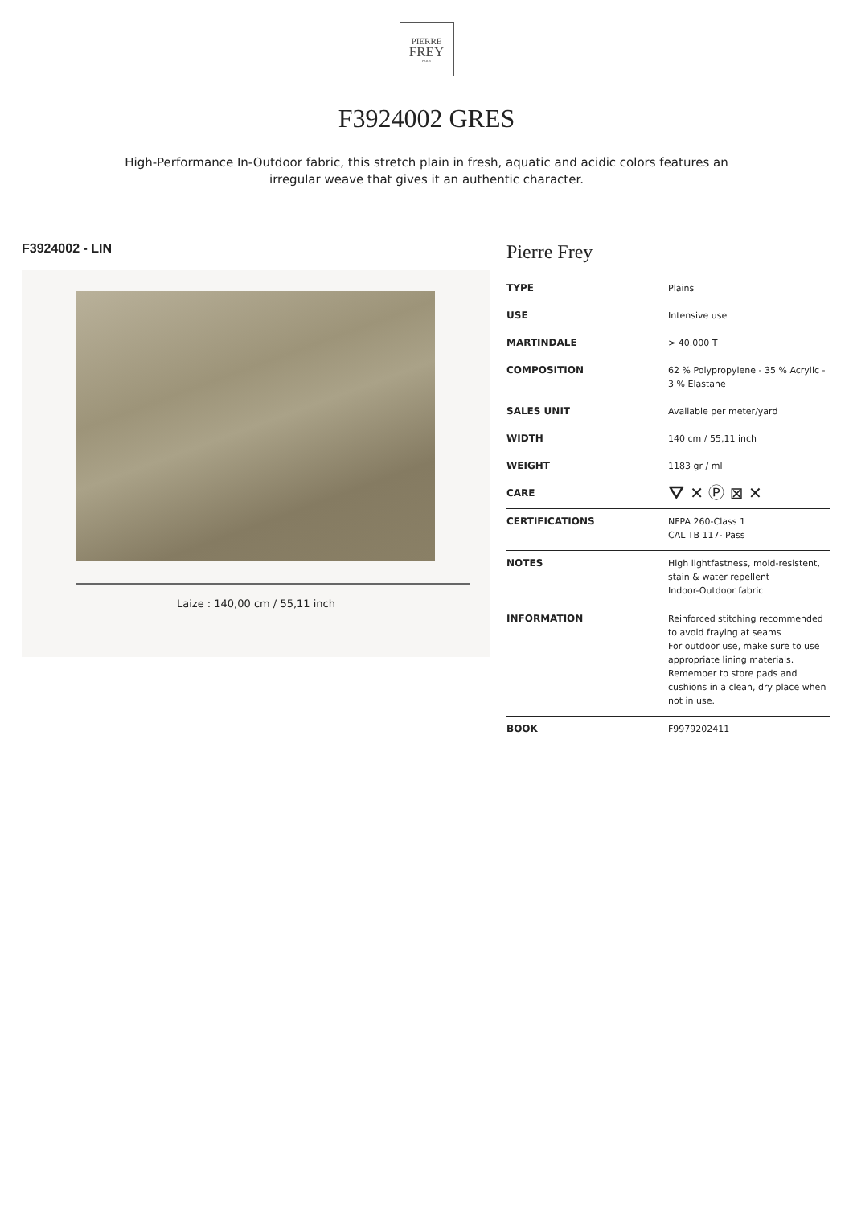PIERRE
FREY
PARIS
F3924002 GRES
High-Performance In-Outdoor fabric, this stretch plain in fresh, aquatic and acidic colors features an irregular weave that gives it an authentic character.
F3924002 - LIN
Laize : 140,00 cm / 55,11 inch
Pierre Frey
| TYPE | Plains |
| USE | Intensive use |
| MARTINDALE | > 40.000 T |
| COMPOSITION | 62 % Polypropylene - 35 % Acrylic - 3 % Elastane |
| SALES UNIT | Available per meter/yard |
| WIDTH | 140 cm / 55,11 inch |
| WEIGHT | 1183 gr / ml |
| CARE | ⛛ ✕ Ⓟ ⊠ ✕ |
| CERTIFICATIONS | NFPA 260-Class 1 CAL TB 117- Pass |
| NOTES | High lightfastness, mold-resistent, stain & water repellent Indoor-Outdoor fabric |
| INFORMATION | Reinforced stitching recommended to avoid fraying at seams For outdoor use, make sure to use appropriate lining materials. Remember to store pads and cushions in a clean, dry place when not in use. |
| BOOK | F9979202411 |